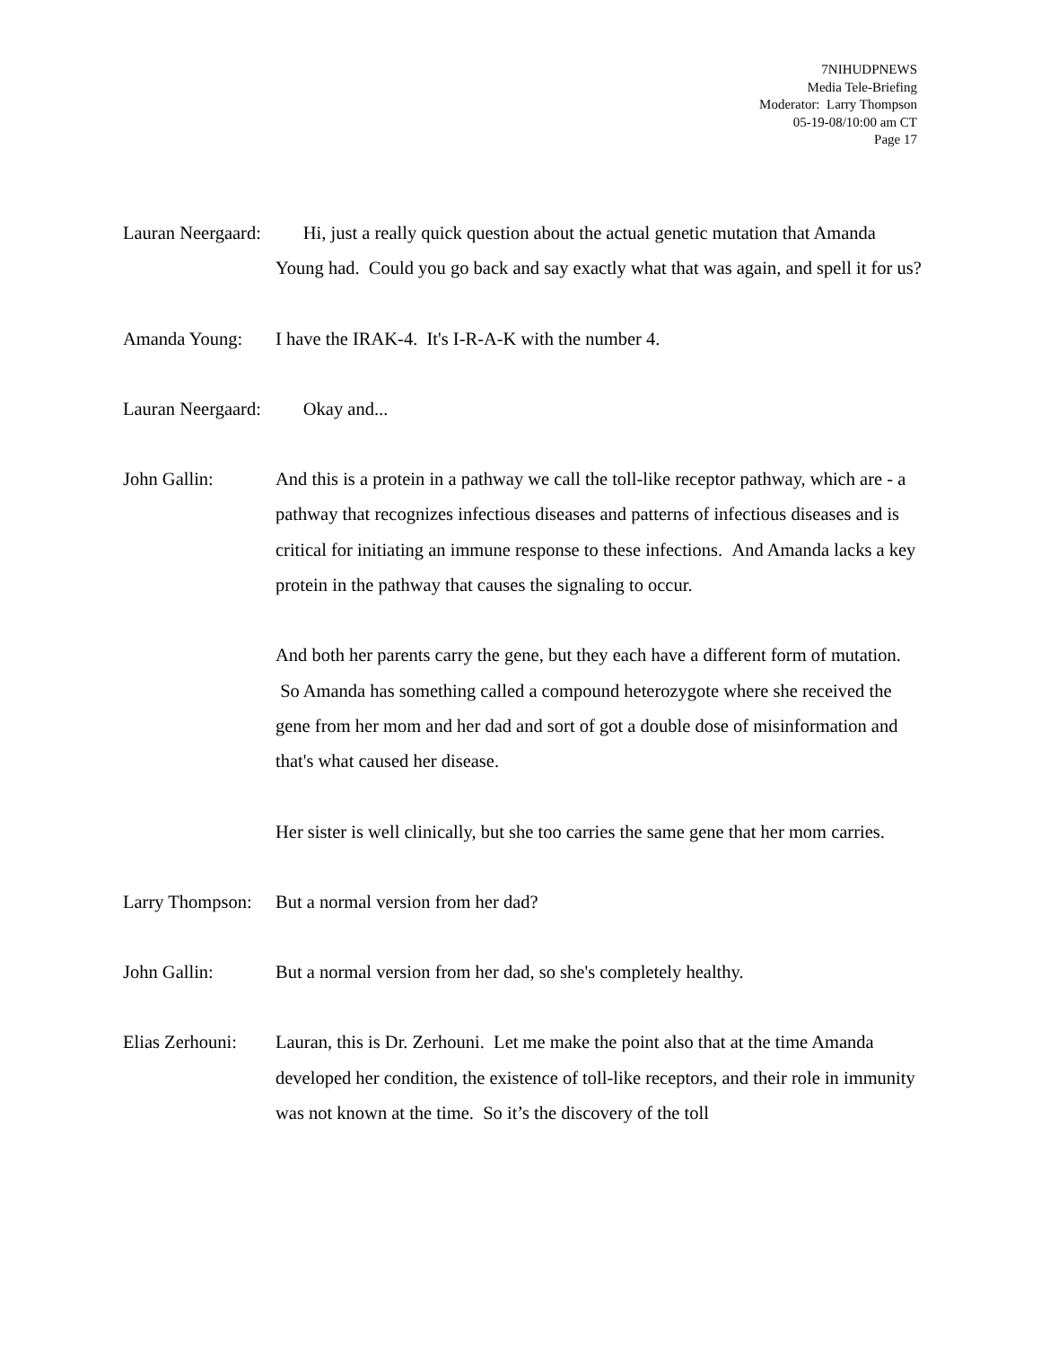7NIHUDPNEWS
Media Tele-Briefing
Moderator: Larry Thompson
05-19-08/10:00 am CT
Page 17
Lauran Neergaard:
Hi, just a really quick question about the actual genetic mutation that Amanda Young had. Could you go back and say exactly what that was again, and spell it for us?
Amanda Young: I have the IRAK-4. It's I-R-A-K with the number 4.
Lauran Neergaard:
Okay and...
John Gallin: And this is a protein in a pathway we call the toll-like receptor pathway, which are - a pathway that recognizes infectious diseases and patterns of infectious diseases and is critical for initiating an immune response to these infections. And Amanda lacks a key protein in the pathway that causes the signaling to occur.
And both her parents carry the gene, but they each have a different form of mutation. So Amanda has something called a compound heterozygote where she received the gene from her mom and her dad and sort of got a double dose of misinformation and that's what caused her disease.
Her sister is well clinically, but she too carries the same gene that her mom carries.
Larry Thompson:
But a normal version from her dad?
John Gallin: But a normal version from her dad, so she's completely healthy.
Elias Zerhouni:
Lauran, this is Dr. Zerhouni. Let me make the point also that at the time Amanda developed her condition, the existence of toll-like receptors, and their role in immunity was not known at the time. So it’s the discovery of the toll